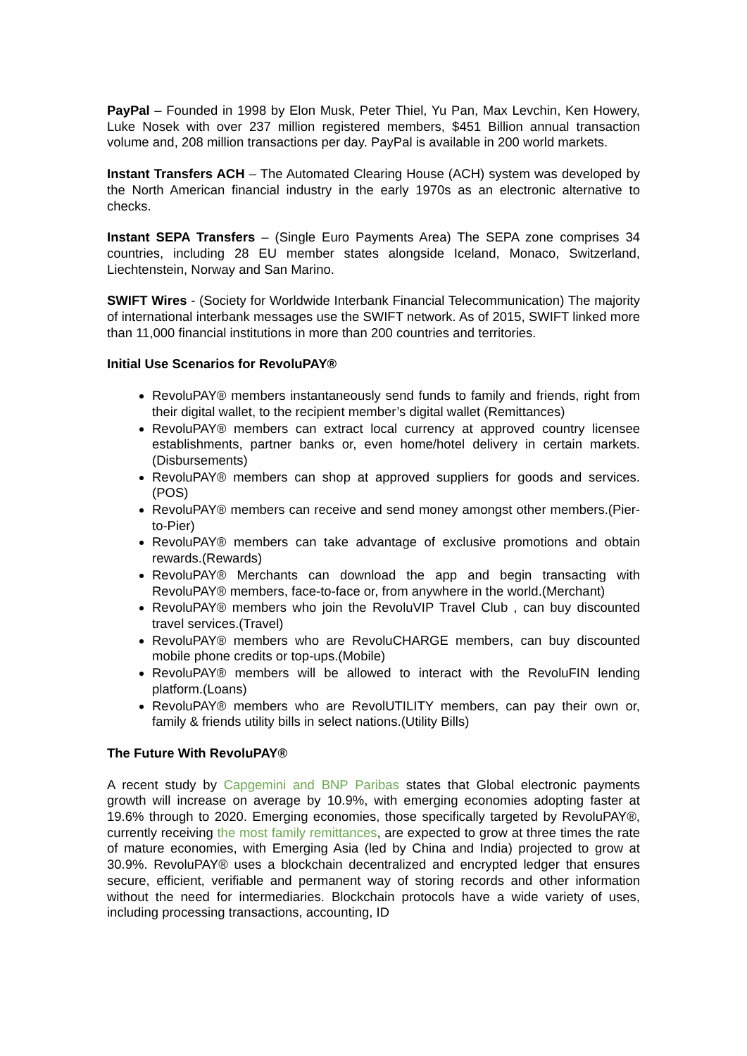PayPal – Founded in 1998 by Elon Musk, Peter Thiel, Yu Pan, Max Levchin, Ken Howery, Luke Nosek with over 237 million registered members, $451 Billion annual transaction volume and, 208 million transactions per day. PayPal is available in 200 world markets.
Instant Transfers ACH – The Automated Clearing House (ACH) system was developed by the North American financial industry in the early 1970s as an electronic alternative to checks.
Instant SEPA Transfers – (Single Euro Payments Area) The SEPA zone comprises 34 countries, including 28 EU member states alongside Iceland, Monaco, Switzerland, Liechtenstein, Norway and San Marino.
SWIFT Wires - (Society for Worldwide Interbank Financial Telecommunication) The majority of international interbank messages use the SWIFT network. As of 2015, SWIFT linked more than 11,000 financial institutions in more than 200 countries and territories.
Initial Use Scenarios for RevoluPAY®
RevoluPAY® members instantaneously send funds to family and friends, right from their digital wallet, to the recipient member’s digital wallet (Remittances)
RevoluPAY® members can extract local currency at approved country licensee establishments, partner banks or, even home/hotel delivery in certain markets.(Disbursements)
RevoluPAY® members can shop at approved suppliers for goods and services.(POS)
RevoluPAY® members can receive and send money amongst other members.(Pier-to-Pier)
RevoluPAY® members can take advantage of exclusive promotions and obtain rewards.(Rewards)
RevoluPAY® Merchants can download the app and begin transacting with RevoluPAY® members, face-to-face or, from anywhere in the world.(Merchant)
RevoluPAY® members who join the RevoluVIP Travel Club , can buy discounted travel services.(Travel)
RevoluPAY® members who are RevoluCHARGE members, can buy discounted mobile phone credits or top-ups.(Mobile)
RevoluPAY® members will be allowed to interact with the RevoluFIN lending platform.(Loans)
RevoluPAY® members who are RevolUTILITY members, can pay their own or, family & friends utility bills in select nations.(Utility Bills)
The Future With RevoluPAY®
A recent study by Capgemini and BNP Paribas states that Global electronic payments growth will increase on average by 10.9%, with emerging economies adopting faster at 19.6% through to 2020. Emerging economies, those specifically targeted by RevoluPAY®, currently receiving the most family remittances, are expected to grow at three times the rate of mature economies, with Emerging Asia (led by China and India) projected to grow at 30.9%. RevoluPAY® uses a blockchain decentralized and encrypted ledger that ensures secure, efficient, verifiable and permanent way of storing records and other information without the need for intermediaries. Blockchain protocols have a wide variety of uses, including processing transactions, accounting, ID